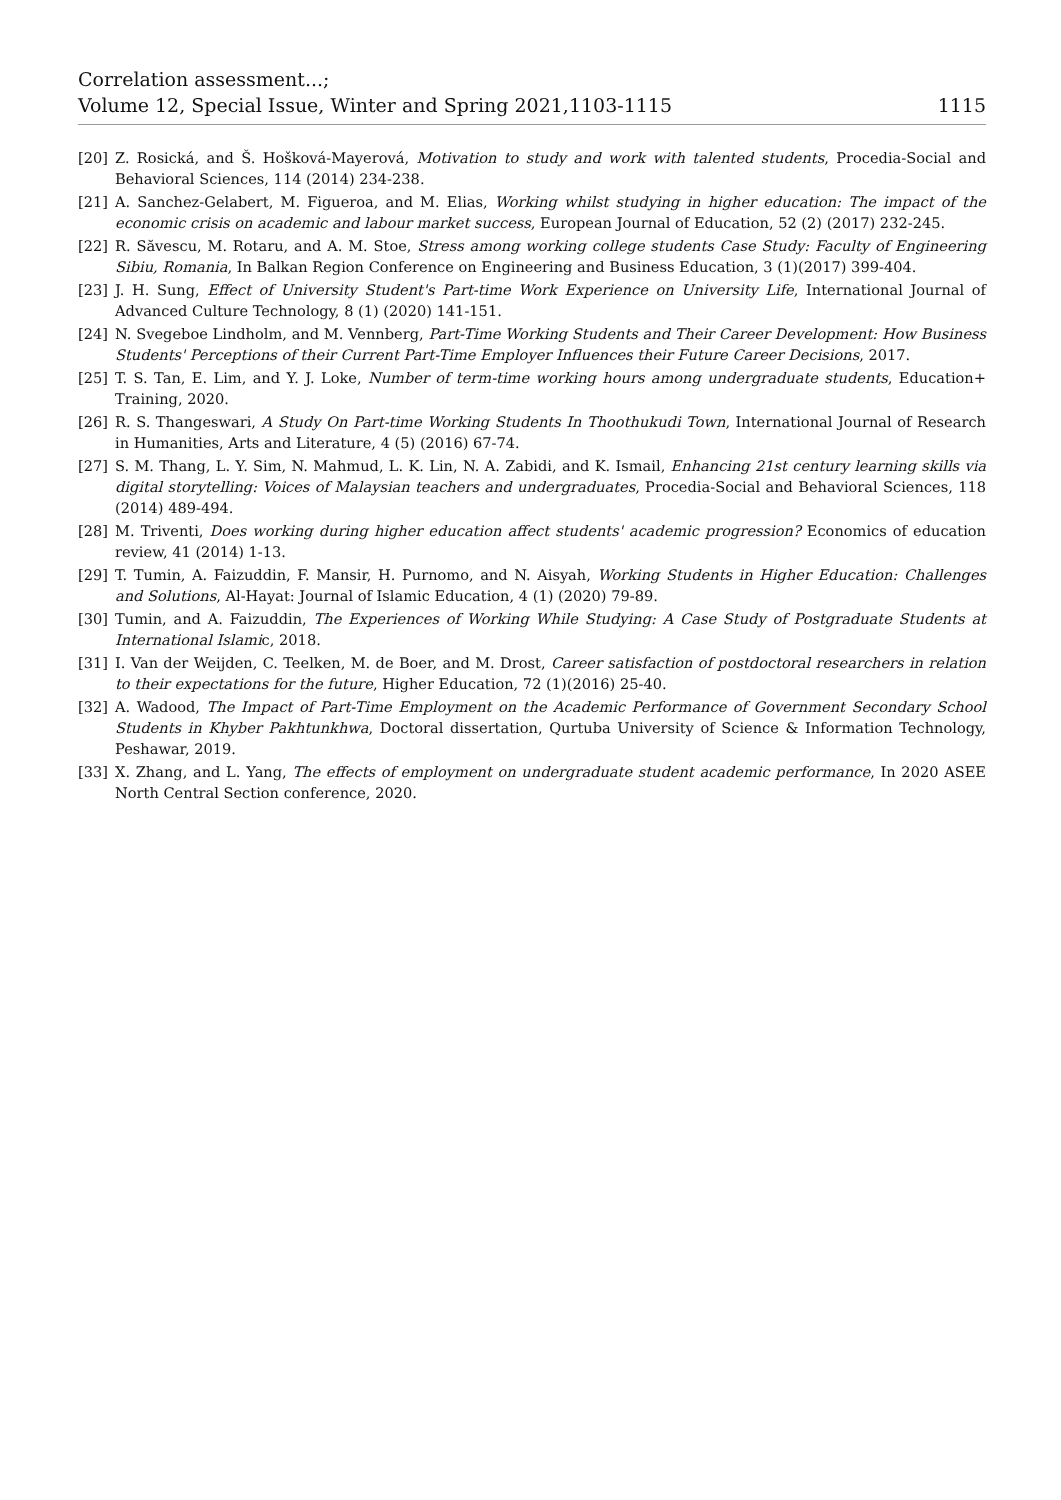Correlation assessment...;
Volume 12, Special Issue, Winter and Spring 2021,1103-1115
1115
[20] Z. Rosická, and Š. Hošková-Mayerová, Motivation to study and work with talented students, Procedia-Social and Behavioral Sciences, 114 (2014) 234-238.
[21] A. Sanchez-Gelabert, M. Figueroa, and M. Elias, Working whilst studying in higher education: The impact of the economic crisis on academic and labour market success, European Journal of Education, 52 (2) (2017) 232-245.
[22] R. Săvescu, M. Rotaru, and A. M. Stoe, Stress among working college students Case Study: Faculty of Engineering Sibiu, Romania, In Balkan Region Conference on Engineering and Business Education, 3 (1)(2017) 399-404.
[23] J. H. Sung, Effect of University Student's Part-time Work Experience on University Life, International Journal of Advanced Culture Technology, 8 (1) (2020) 141-151.
[24] N. Svegeboe Lindholm, and M. Vennberg, Part-Time Working Students and Their Career Development: How Business Students' Perceptions of their Current Part-Time Employer Influences their Future Career Decisions, 2017.
[25] T. S. Tan, E. Lim, and Y. J. Loke, Number of term-time working hours among undergraduate students, Education+ Training, 2020.
[26] R. S. Thangeswari, A Study On Part-time Working Students In Thoothukudi Town, International Journal of Research in Humanities, Arts and Literature, 4 (5) (2016) 67-74.
[27] S. M. Thang, L. Y. Sim, N. Mahmud, L. K. Lin, N. A. Zabidi, and K. Ismail, Enhancing 21st century learning skills via digital storytelling: Voices of Malaysian teachers and undergraduates, Procedia-Social and Behavioral Sciences, 118 (2014) 489-494.
[28] M. Triventi, Does working during higher education affect students' academic progression? Economics of education review, 41 (2014) 1-13.
[29] T. Tumin, A. Faizuddin, F. Mansir, H. Purnomo, and N. Aisyah, Working Students in Higher Education: Challenges and Solutions, Al-Hayat: Journal of Islamic Education, 4 (1) (2020) 79-89.
[30] Tumin, and A. Faizuddin, The Experiences of Working While Studying: A Case Study of Postgraduate Students at International Islamic, 2018.
[31] I. Van der Weijden, C. Teelken, M. de Boer, and M. Drost, Career satisfaction of postdoctoral researchers in relation to their expectations for the future, Higher Education, 72 (1)(2016) 25-40.
[32] A. Wadood, The Impact of Part-Time Employment on the Academic Performance of Government Secondary School Students in Khyber Pakhtunkhwa, Doctoral dissertation, Qurtuba University of Science & Information Technology, Peshawar, 2019.
[33] X. Zhang, and L. Yang, The effects of employment on undergraduate student academic performance, In 2020 ASEE North Central Section conference, 2020.